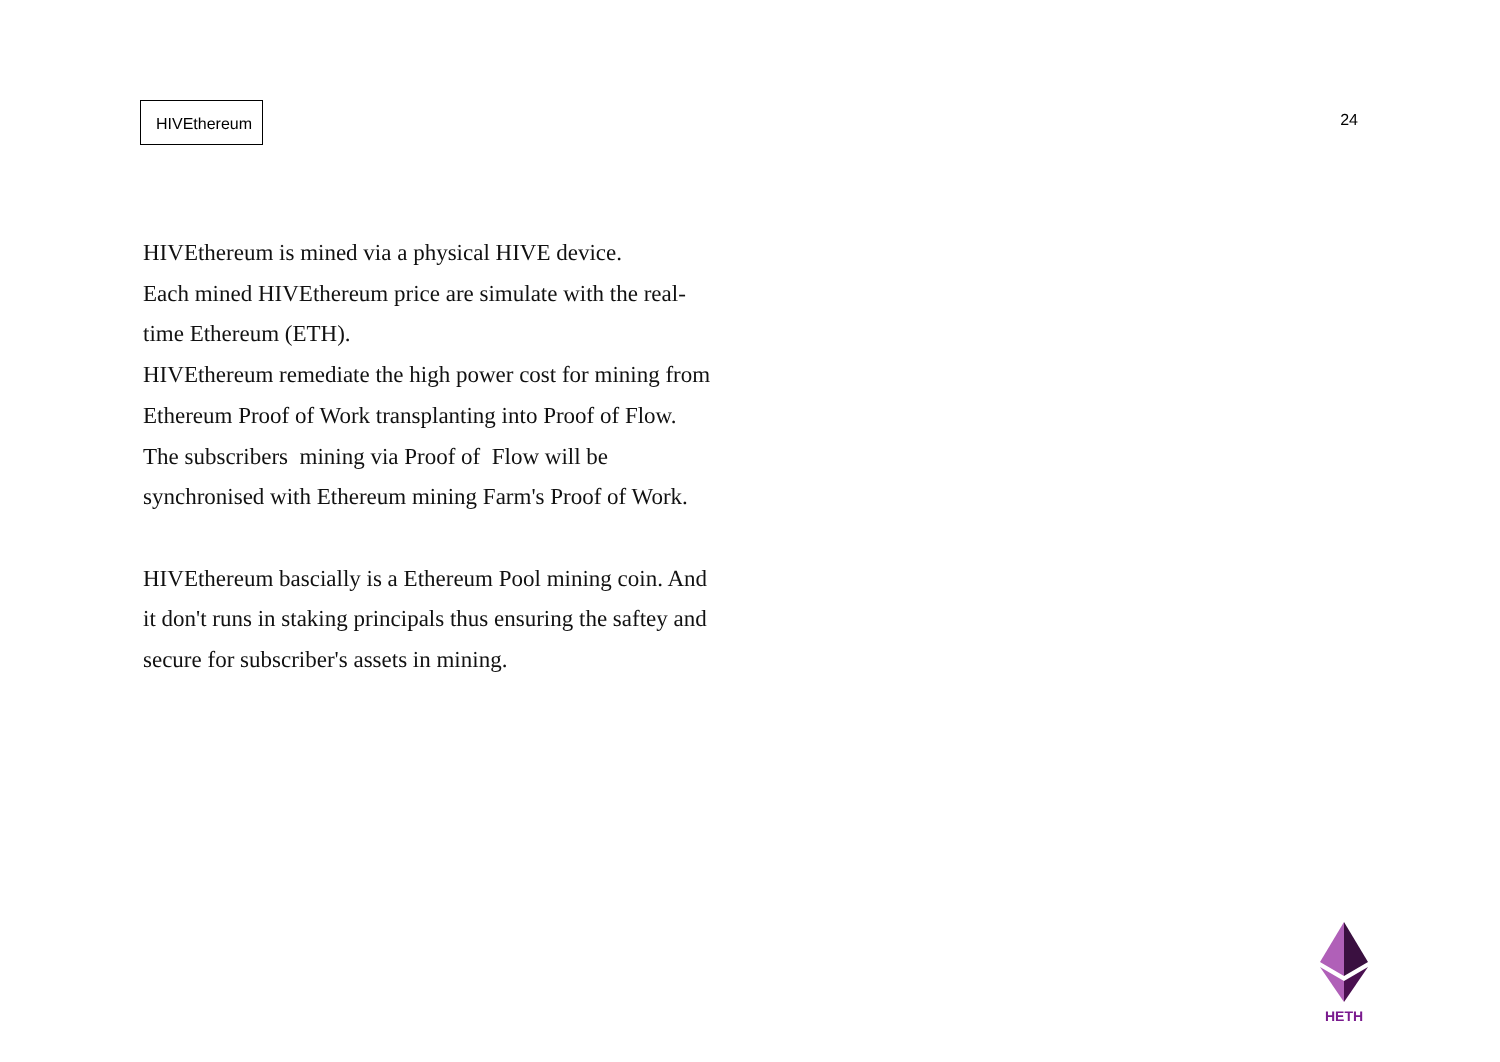HIVEthereum
24
HIVEthereum is mined via a physical HIVE device.
Each mined HIVEthereum price are simulate with the real-time Ethereum (ETH).
HIVEthereum remediate the high power cost for mining from Ethereum Proof of Work transplanting into Proof of Flow.
The subscribers mining via Proof of Flow will be synchronised with Ethereum mining Farm's Proof of Work.
HIVEthereum bascially is a Ethereum Pool mining coin. And it don't runs in staking principals thus ensuring the saftey and secure for subscriber's assets in mining.
HETH